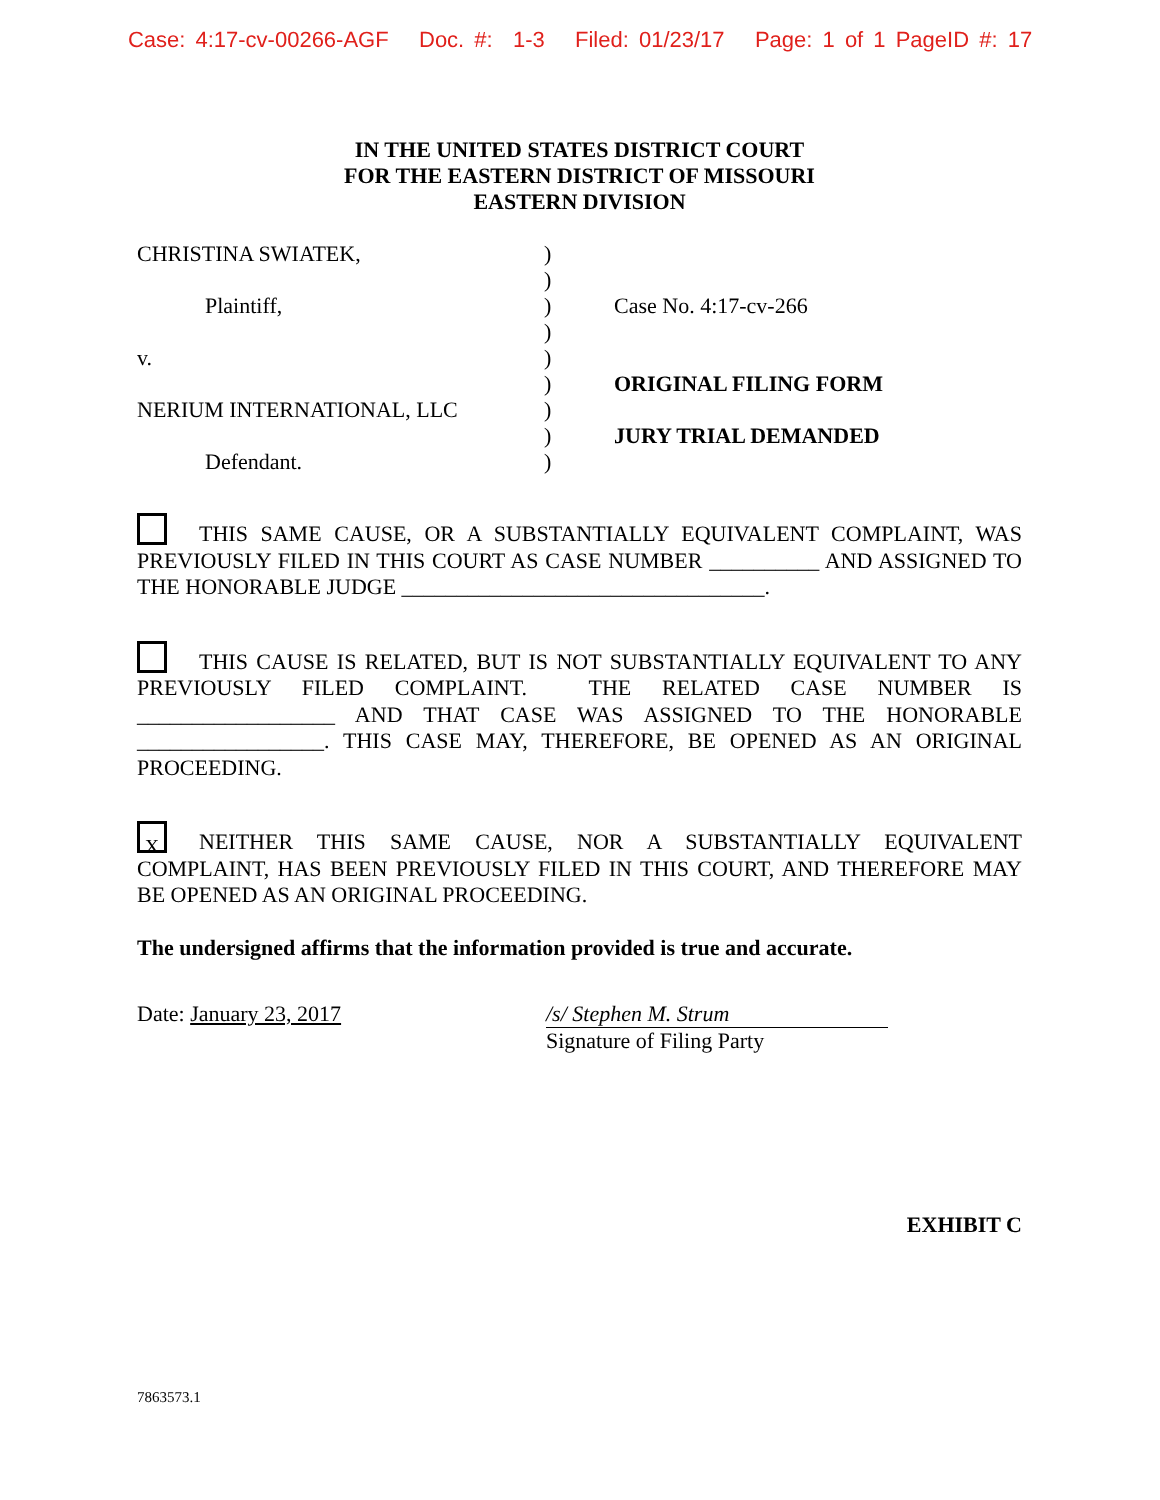Case: 4:17-cv-00266-AGF Doc. #: 1-3 Filed: 01/23/17 Page: 1 of 1 PageID #: 17
IN THE UNITED STATES DISTRICT COURT
FOR THE EASTERN DISTRICT OF MISSOURI
EASTERN DIVISION
| CHRISTINA SWIATEK, | ) | |
| | ) | |
| Plaintiff, | ) | Case No. 4:17-cv-266 |
| | ) | |
| v. | ) | |
| | ) | ORIGINAL FILING FORM |
| NERIUM INTERNATIONAL, LLC | ) | |
| | ) | JURY TRIAL DEMANDED |
| Defendant. | ) | |
THIS SAME CAUSE, OR A SUBSTANTIALLY EQUIVALENT COMPLAINT, WAS PREVIOUSLY FILED IN THIS COURT AS CASE NUMBER __________ AND ASSIGNED TO THE HONORABLE JUDGE _________________________________.
THIS CAUSE IS RELATED, BUT IS NOT SUBSTANTIALLY EQUIVALENT TO ANY PREVIOUSLY FILED COMPLAINT. THE RELATED CASE NUMBER IS __________________ AND THAT CASE WAS ASSIGNED TO THE HONORABLE _________________. THIS CASE MAY, THEREFORE, BE OPENED AS AN ORIGINAL PROCEEDING.
X NEITHER THIS SAME CAUSE, NOR A SUBSTANTIALLY EQUIVALENT COMPLAINT, HAS BEEN PREVIOUSLY FILED IN THIS COURT, AND THEREFORE MAY BE OPENED AS AN ORIGINAL PROCEEDING.
The undersigned affirms that the information provided is true and accurate.
Date: January 23, 2017 /s/ Stephen M. Strum
Signature of Filing Party
EXHIBIT C
7863573.1